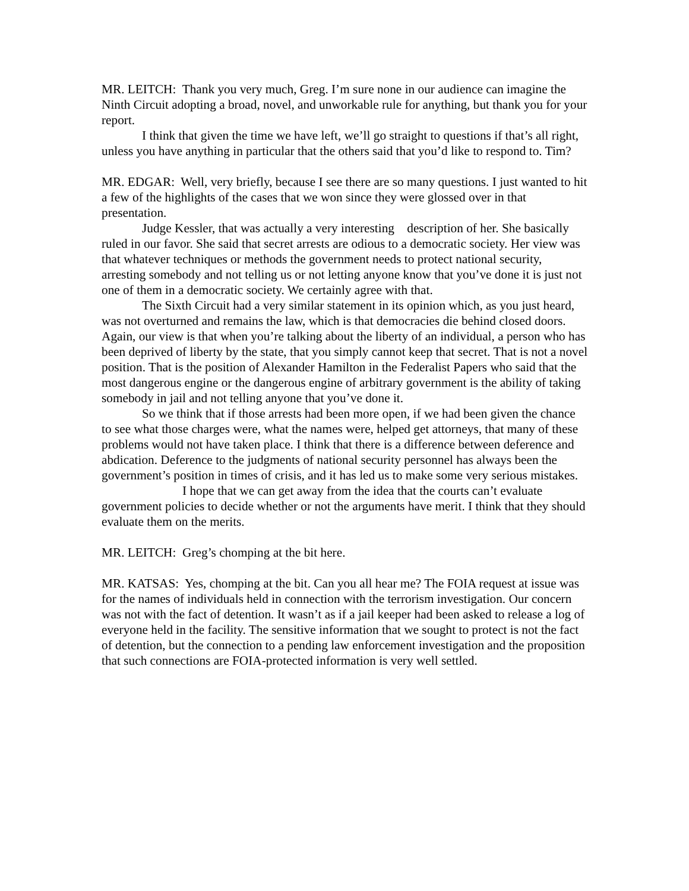MR. LEITCH: Thank you very much, Greg. I’m sure none in our audience can imagine the Ninth Circuit adopting a broad, novel, and unworkable rule for anything, but thank you for your report.
I think that given the time we have left, we’ll go straight to questions if that’s all right, unless you have anything in particular that the others said that you’d like to respond to. Tim?
MR. EDGAR: Well, very briefly, because I see there are so many questions. I just wanted to hit a few of the highlights of the cases that we won since they were glossed over in that presentation.
Judge Kessler, that was actually a very interesting description of her. She basically ruled in our favor. She said that secret arrests are odious to a democratic society. Her view was that whatever techniques or methods the government needs to protect national security, arresting somebody and not telling us or not letting anyone know that you’ve done it is just not one of them in a democratic society. We certainly agree with that.
The Sixth Circuit had a very similar statement in its opinion which, as you just heard, was not overturned and remains the law, which is that democracies die behind closed doors. Again, our view is that when you’re talking about the liberty of an individual, a person who has been deprived of liberty by the state, that you simply cannot keep that secret. That is not a novel position. That is the position of Alexander Hamilton in the Federalist Papers who said that the most dangerous engine or the dangerous engine of arbitrary government is the ability of taking somebody in jail and not telling anyone that you’ve done it.
So we think that if those arrests had been more open, if we had been given the chance to see what those charges were, what the names were, helped get attorneys, that many of these problems would not have taken place. I think that there is a difference between deference and abdication. Deference to the judgments of national security personnel has always been the government’s position in times of crisis, and it has led us to make some very serious mistakes.
I hope that we can get away from the idea that the courts can’t evaluate government policies to decide whether or not the arguments have merit. I think that they should evaluate them on the merits.
MR. LEITCH: Greg’s chomping at the bit here.
MR. KATSAS: Yes, chomping at the bit. Can you all hear me? The FOIA request at issue was for the names of individuals held in connection with the terrorism investigation. Our concern was not with the fact of detention. It wasn’t as if a jail keeper had been asked to release a log of everyone held in the facility. The sensitive information that we sought to protect is not the fact of detention, but the connection to a pending law enforcement investigation and the proposition that such connections are FOIA-protected information is very well settled.